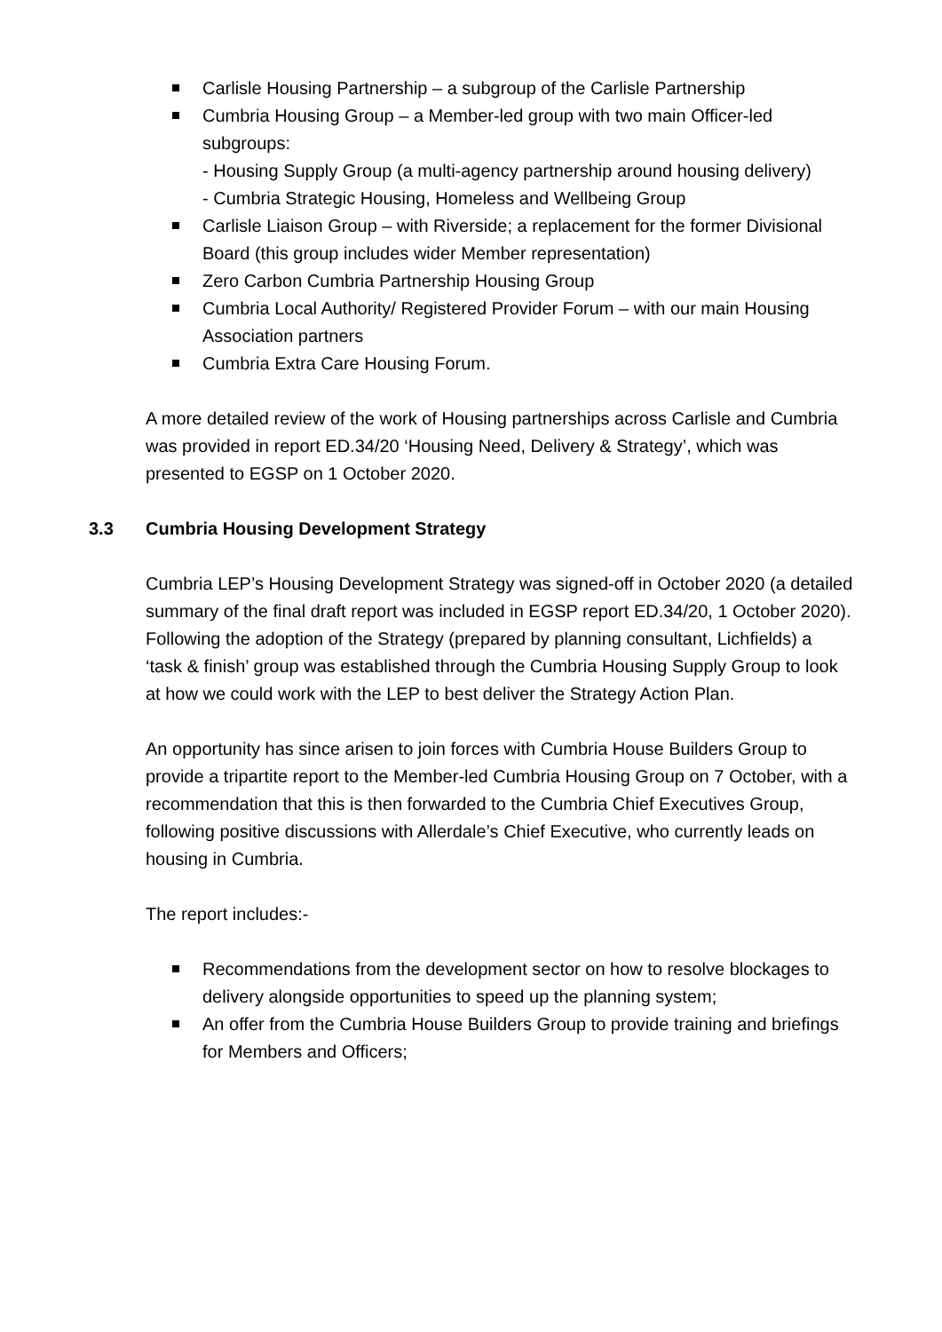Carlisle Housing Partnership – a subgroup of the Carlisle Partnership
Cumbria Housing Group – a Member-led group with two main Officer-led subgroups:
- Housing Supply Group (a multi-agency partnership around housing delivery)
- Cumbria Strategic Housing, Homeless and Wellbeing Group
Carlisle Liaison Group – with Riverside; a replacement for the former Divisional Board (this group includes wider Member representation)
Zero Carbon Cumbria Partnership Housing Group
Cumbria Local Authority/ Registered Provider Forum – with our main Housing Association partners
Cumbria Extra Care Housing Forum.
A more detailed review of the work of Housing partnerships across Carlisle and Cumbria was provided in report ED.34/20 ‘Housing Need, Delivery & Strategy’, which was presented to EGSP on 1 October 2020.
3.3 Cumbria Housing Development Strategy
Cumbria LEP’s Housing Development Strategy was signed-off in October 2020 (a detailed summary of the final draft report was included in EGSP report ED.34/20, 1 October 2020). Following the adoption of the Strategy (prepared by planning consultant, Lichfields) a ‘task & finish’ group was established through the Cumbria Housing Supply Group to look at how we could work with the LEP to best deliver the Strategy Action Plan.
An opportunity has since arisen to join forces with Cumbria House Builders Group to provide a tripartite report to the Member-led Cumbria Housing Group on 7 October, with a recommendation that this is then forwarded to the Cumbria Chief Executives Group, following positive discussions with Allerdale’s Chief Executive, who currently leads on housing in Cumbria.
The report includes:-
Recommendations from the development sector on how to resolve blockages to delivery alongside opportunities to speed up the planning system;
An offer from the Cumbria House Builders Group to provide training and briefings for Members and Officers;